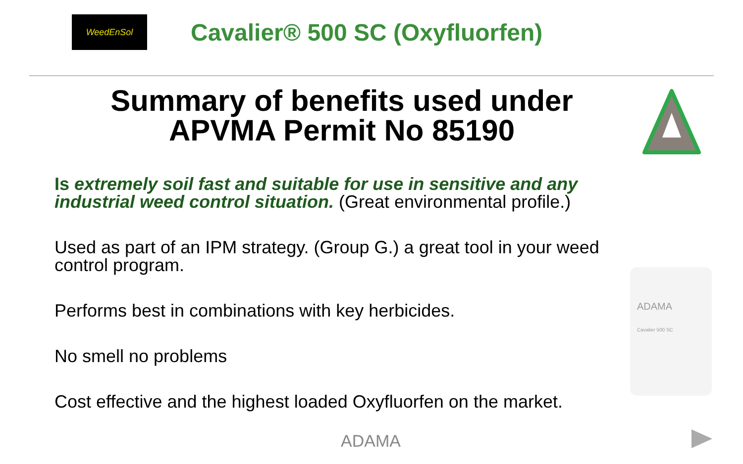WeedEnSol
Cavalier® 500 SC (Oxyfluorfen)
Summary of benefits used under APVMA Permit No 85190
Is extremely soil fast and suitable for use in sensitive and any industrial weed control situation. (Great environmental profile.)
Used as part of an IPM strategy. (Group G.) a great tool in your weed control program.
Performs best in combinations with key herbicides.
No smell no problems
Cost effective and the highest loaded Oxyfluorfen on the market.
ADAMA
Cavalier 500 SC
ADAMA